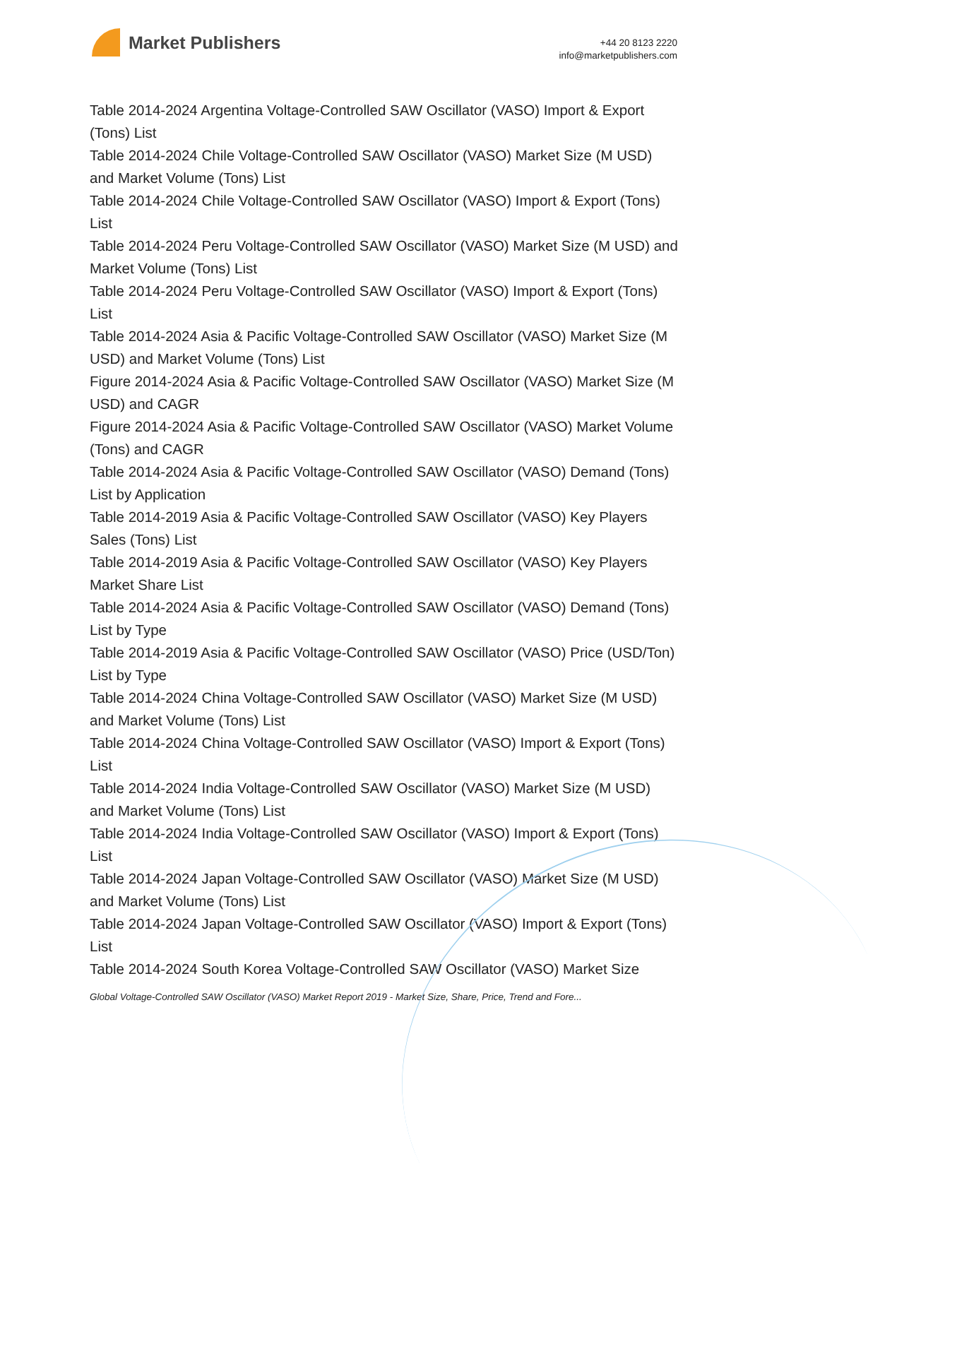Market Publishers
+44 20 8123 2220
info@marketpublishers.com
Table 2014-2024 Argentina Voltage-Controlled SAW Oscillator (VASO) Import & Export (Tons) List
Table 2014-2024 Chile Voltage-Controlled SAW Oscillator (VASO) Market Size (M USD) and Market Volume (Tons) List
Table 2014-2024 Chile Voltage-Controlled SAW Oscillator (VASO) Import & Export (Tons) List
Table 2014-2024 Peru Voltage-Controlled SAW Oscillator (VASO) Market Size (M USD) and Market Volume (Tons) List
Table 2014-2024 Peru Voltage-Controlled SAW Oscillator (VASO) Import & Export (Tons) List
Table 2014-2024 Asia & Pacific Voltage-Controlled SAW Oscillator (VASO) Market Size (M USD) and Market Volume (Tons) List
Figure 2014-2024 Asia & Pacific Voltage-Controlled SAW Oscillator (VASO) Market Size (M USD) and CAGR
Figure 2014-2024 Asia & Pacific Voltage-Controlled SAW Oscillator (VASO) Market Volume (Tons) and CAGR
Table 2014-2024 Asia & Pacific Voltage-Controlled SAW Oscillator (VASO) Demand (Tons) List by Application
Table 2014-2019 Asia & Pacific Voltage-Controlled SAW Oscillator (VASO) Key Players Sales (Tons) List
Table 2014-2019 Asia & Pacific Voltage-Controlled SAW Oscillator (VASO) Key Players Market Share List
Table 2014-2024 Asia & Pacific Voltage-Controlled SAW Oscillator (VASO) Demand (Tons) List by Type
Table 2014-2019 Asia & Pacific Voltage-Controlled SAW Oscillator (VASO) Price (USD/Ton) List by Type
Table 2014-2024 China Voltage-Controlled SAW Oscillator (VASO) Market Size (M USD) and Market Volume (Tons) List
Table 2014-2024 China Voltage-Controlled SAW Oscillator (VASO) Import & Export (Tons) List
Table 2014-2024 India Voltage-Controlled SAW Oscillator (VASO) Market Size (M USD) and Market Volume (Tons) List
Table 2014-2024 India Voltage-Controlled SAW Oscillator (VASO) Import & Export (Tons) List
Table 2014-2024 Japan Voltage-Controlled SAW Oscillator (VASO) Market Size (M USD) and Market Volume (Tons) List
Table 2014-2024 Japan Voltage-Controlled SAW Oscillator (VASO) Import & Export (Tons) List
Table 2014-2024 South Korea Voltage-Controlled SAW Oscillator (VASO) Market Size
Global Voltage-Controlled SAW Oscillator (VASO) Market Report 2019 - Market Size, Share, Price, Trend and Fore...